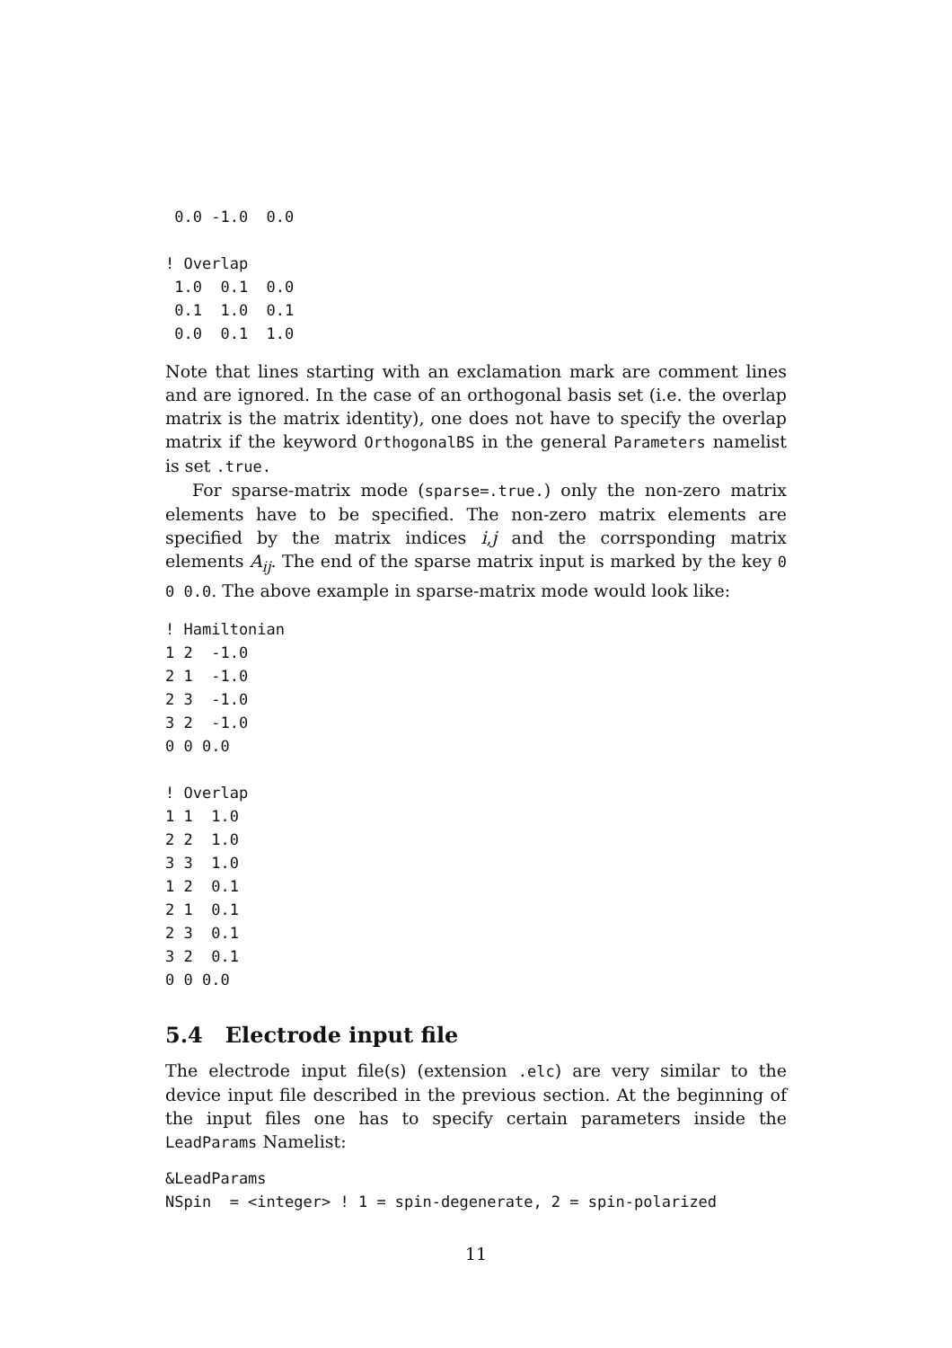0.0 -1.0  0.0

! Overlap
 1.0  0.1  0.0
 0.1  1.0  0.1
 0.0  0.1  1.0
Note that lines starting with an exclamation mark are comment lines and are ignored. In the case of an orthogonal basis set (i.e. the overlap matrix is the matrix identity), one does not have to specify the overlap matrix if the keyword OrthogonalBS in the general Parameters namelist is set .true.
For sparse-matrix mode (sparse=.true.) only the non-zero matrix elements have to be specified. The non-zero matrix elements are specified by the matrix indices i,j and the corrsponding matrix elements A<sub>ij</sub>. The end of the sparse matrix input is marked by the key 0 0 0.0. The above example in sparse-matrix mode would look like:
! Hamiltonian
1 2  -1.0
2 1  -1.0
2 3  -1.0
3 2  -1.0
0 0 0.0

! Overlap
1 1  1.0
2 2  1.0
3 3  1.0
1 2  0.1
2 1  0.1
2 3  0.1
3 2  0.1
0 0 0.0
5.4 Electrode input file
The electrode input file(s) (extension .elc) are very similar to the device input file described in the previous section. At the beginning of the input files one has to specify certain parameters inside the LeadParams Namelist:
&LeadParams
NSpin  = <integer> ! 1 = spin-degenerate, 2 = spin-polarized
11